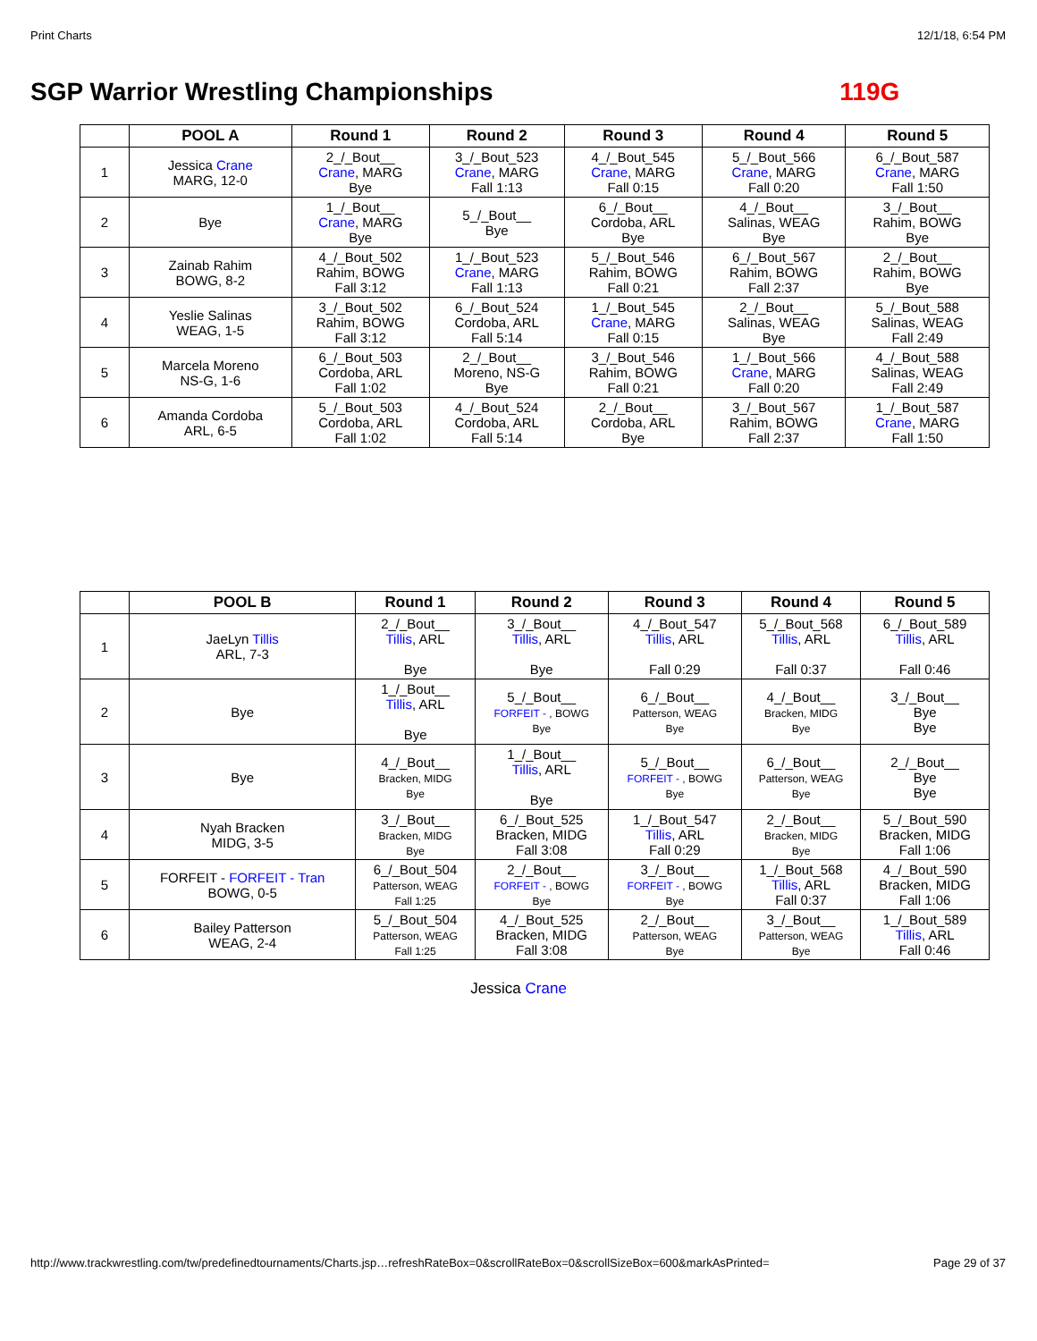Print Charts 12/1/18, 6:54 PM
SGP Warrior Wrestling Championships 119G
| | POOL A | Round 1 | Round 2 | Round 3 | Round 4 | Round 5 |
| --- | --- | --- | --- | --- | --- | --- |
| 1 | Jessica Crane MARG, 12-0 | 2_/_Bout__ Crane , MARG Bye | 3_/_Bout_523 Crane , MARG Fall 1:13 | 4_/_Bout_545 Crane , MARG Fall 0:15 | 5_/_Bout_566 Crane , MARG Fall 0:20 | 6_/_Bout_587 Crane , MARG Fall 1:50 |
| 2 | Bye | 1_/_Bout__ Crane , MARG Bye | 5_/_Bout__ Bye | 6_/_Bout__ Cordoba, ARL Bye | 4_/_Bout__ Salinas, WEAG Bye | 3_/_Bout__ Rahim, BOWG Bye |
| 3 | Zainab Rahim BOWG, 8-2 | 4_/_Bout_502 Rahim, BOWG Fall 3:12 | 1_/_Bout_523 Crane , MARG Fall 1:13 | 5_/_Bout_546 Rahim, BOWG Fall 0:21 | 6_/_Bout_567 Rahim, BOWG Fall 2:37 | 2_/_Bout__ Rahim, BOWG Bye |
| 4 | Yeslie Salinas WEAG, 1-5 | 3_/_Bout_502 Rahim, BOWG Fall 3:12 | 6_/_Bout_524 Cordoba, ARL Fall 5:14 | 1_/_Bout_545 Crane , MARG Fall 0:15 | 2_/_Bout__ Salinas, WEAG Bye | 5_/_Bout_588 Salinas, WEAG Fall 2:49 |
| 5 | Marcela Moreno NS-G, 1-6 | 6_/_Bout_503 Cordoba, ARL Fall 1:02 | 2_/_Bout__ Moreno, NS-G Bye | 3_/_Bout_546 Rahim, BOWG Fall 0:21 | 1_/_Bout_566 Crane , MARG Fall 0:20 | 4_/_Bout_588 Salinas, WEAG Fall 2:49 |
| 6 | Amanda Cordoba ARL, 6-5 | 5_/_Bout_503 Cordoba, ARL Fall 1:02 | 4_/_Bout_524 Cordoba, ARL Fall 5:14 | 2_/_Bout__ Cordoba, ARL Bye | 3_/_Bout_567 Rahim, BOWG Fall 2:37 | 1_/_Bout_587 Crane , MARG Fall 1:50 |
| | POOL B | Round 1 | Round 2 | Round 3 | Round 4 | Round 5 |
| --- | --- | --- | --- | --- | --- | --- |
| 1 | JaeLyn Tillis ARL, 7-3 | 2_/_Bout__ Tillis , ARL Bye | 3_/_Bout__ Tillis , ARL Bye | 4_/_Bout_547 Tillis , ARL Fall 0:29 | 5_/_Bout_568 Tillis , ARL Fall 0:37 | 6_/_Bout_589 Tillis , ARL Fall 0:46 |
| 2 | Bye | 1_/_Bout__ Tillis , ARL Bye | 5_/_Bout__ FORFEIT - , BOWG Bye | 6_/_Bout__ Patterson, WEAG Bye | 4_/_Bout__ Bracken, MIDG Bye | 3_/_Bout__ Bye Bye |
| 3 | Bye | 4_/_Bout__ Bracken, MIDG Bye | 1_/_Bout__ Tillis , ARL Bye | 5_/_Bout__ FORFEIT - , BOWG Bye | 6_/_Bout__ Patterson, WEAG Bye | 2_/_Bout__ Bye Bye |
| 4 | Nyah Bracken MIDG, 3-5 | 3_/_Bout__ Bracken, MIDG Bye | 6_/_Bout_525 Bracken, MIDG Fall 3:08 | 1_/_Bout_547 Tillis , ARL Fall 0:29 | 2_/_Bout__ Bracken, MIDG Bye | 5_/_Bout_590 Bracken, MIDG Fall 1:06 |
| 5 | FORFEIT - FORFEIT - Tran BOWG, 0-5 | 6_/_Bout_504 Patterson, WEAG Fall 1:25 | 2_/_Bout__ FORFEIT - , BOWG Bye | 3_/_Bout__ FORFEIT - , BOWG Bye | 1_/_Bout_568 Tillis , ARL Fall 0:37 | 4_/_Bout_590 Bracken, MIDG Fall 1:06 |
| 6 | Bailey Patterson WEAG, 2-4 | 5_/_Bout_504 Patterson, WEAG Fall 1:25 | 4_/_Bout_525 Bracken, MIDG Fall 3:08 | 2_/_Bout__ Patterson, WEAG Bye | 3_/_Bout__ Patterson, WEAG Bye | 1_/_Bout_589 Tillis , ARL Fall 0:46 |
Jessica Crane
http://www.trackwrestling.com/tw/predefinedtournaments/Charts.jsp…refreshRateBox=0&scrollRateBox=0&scrollSizeBox=600&markAsPrinted= Page 29 of 37